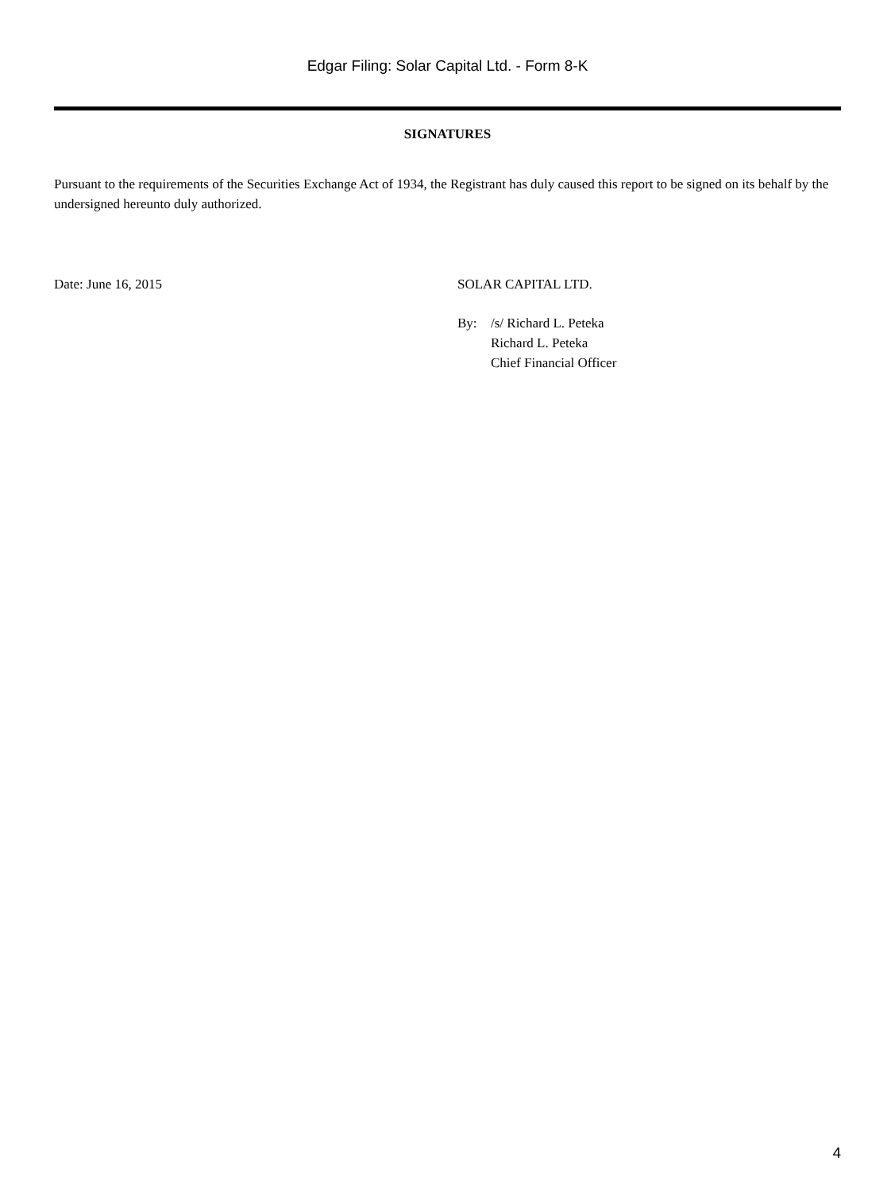Edgar Filing: Solar Capital Ltd. - Form 8-K
SIGNATURES
Pursuant to the requirements of the Securities Exchange Act of 1934, the Registrant has duly caused this report to be signed on its behalf by the undersigned hereunto duly authorized.
Date: June 16, 2015 SOLAR CAPITAL LTD.
By: /s/ Richard L. Peteka
Richard L. Peteka
Chief Financial Officer
4